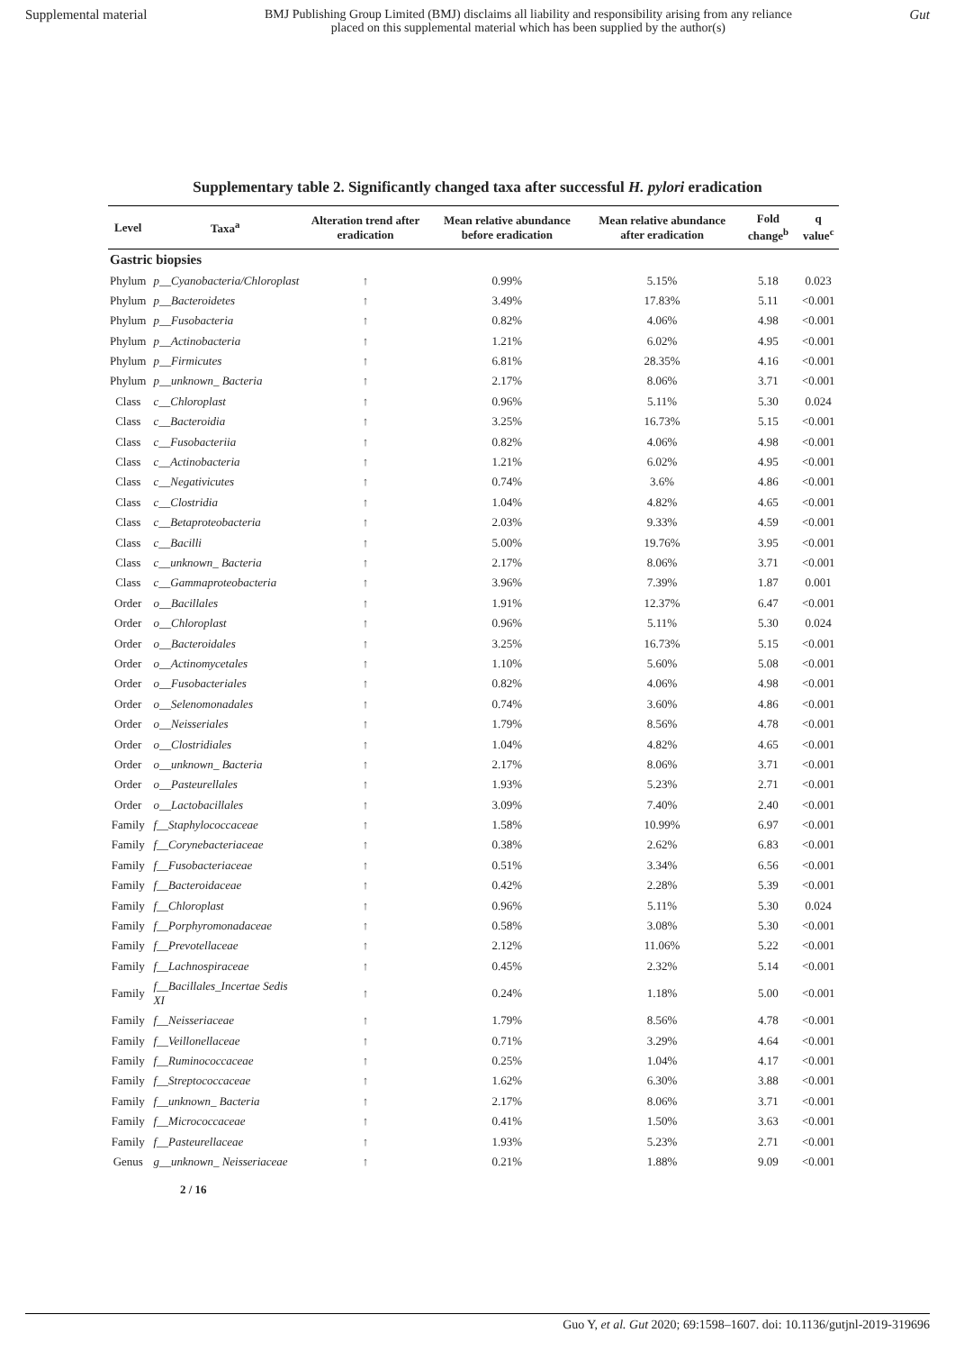Supplemental material BMJ Publishing Group Limited (BMJ) disclaims all liability and responsibility arising from any reliance
placed on this supplemental material which has been supplied by the author(s) Gut
Supplementary table 2. Significantly changed taxa after successful H. pylori eradication
| Level | Taxa<sup>a</sup> | Alteration trend after eradication | Mean relative abundance before eradication | Mean relative abundance after eradication | Fold change<sup>b</sup> | q value<sup>c</sup> |
| --- | --- | --- | --- | --- | --- | --- |
| Gastric biopsies | | | | | | |
| Phylum | p__Cyanobacteria/Chloroplast | ↑ | 0.99% | 5.15% | 5.18 | 0.023 |
| Phylum | p__Bacteroidetes | ↑ | 3.49% | 17.83% | 5.11 | <0.001 |
| Phylum | p__Fusobacteria | ↑ | 0.82% | 4.06% | 4.98 | <0.001 |
| Phylum | p__Actinobacteria | ↑ | 1.21% | 6.02% | 4.95 | <0.001 |
| Phylum | p__Firmicutes | ↑ | 6.81% | 28.35% | 4.16 | <0.001 |
| Phylum | p__unknown_ Bacteria | ↑ | 2.17% | 8.06% | 3.71 | <0.001 |
| Class | c__Chloroplast | ↑ | 0.96% | 5.11% | 5.30 | 0.024 |
| Class | c__Bacteroidia | ↑ | 3.25% | 16.73% | 5.15 | <0.001 |
| Class | c__Fusobacteriia | ↑ | 0.82% | 4.06% | 4.98 | <0.001 |
| Class | c__Actinobacteria | ↑ | 1.21% | 6.02% | 4.95 | <0.001 |
| Class | c__Negativicutes | ↑ | 0.74% | 3.6% | 4.86 | <0.001 |
| Class | c__Clostridia | ↑ | 1.04% | 4.82% | 4.65 | <0.001 |
| Class | c__Betaproteobacteria | ↑ | 2.03% | 9.33% | 4.59 | <0.001 |
| Class | c__Bacilli | ↑ | 5.00% | 19.76% | 3.95 | <0.001 |
| Class | c__unknown_ Bacteria | ↑ | 2.17% | 8.06% | 3.71 | <0.001 |
| Class | c__Gammaproteobacteria | ↑ | 3.96% | 7.39% | 1.87 | 0.001 |
| Order | o__Bacillales | ↑ | 1.91% | 12.37% | 6.47 | <0.001 |
| Order | o__Chloroplast | ↑ | 0.96% | 5.11% | 5.30 | 0.024 |
| Order | o__Bacteroidales | ↑ | 3.25% | 16.73% | 5.15 | <0.001 |
| Order | o__Actinomycetales | ↑ | 1.10% | 5.60% | 5.08 | <0.001 |
| Order | o__Fusobacteriales | ↑ | 0.82% | 4.06% | 4.98 | <0.001 |
| Order | o__Selenomonadales | ↑ | 0.74% | 3.60% | 4.86 | <0.001 |
| Order | o__Neisseriales | ↑ | 1.79% | 8.56% | 4.78 | <0.001 |
| Order | o__Clostridiales | ↑ | 1.04% | 4.82% | 4.65 | <0.001 |
| Order | o__unknown_ Bacteria | ↑ | 2.17% | 8.06% | 3.71 | <0.001 |
| Order | o__Pasteurellales | ↑ | 1.93% | 5.23% | 2.71 | <0.001 |
| Order | o__Lactobacillales | ↑ | 3.09% | 7.40% | 2.40 | <0.001 |
| Family | f__Staphylococcaceae | ↑ | 1.58% | 10.99% | 6.97 | <0.001 |
| Family | f__Corynebacteriaceae | ↑ | 0.38% | 2.62% | 6.83 | <0.001 |
| Family | f__Fusobacteriaceae | ↑ | 0.51% | 3.34% | 6.56 | <0.001 |
| Family | f__Bacteroidaceae | ↑ | 0.42% | 2.28% | 5.39 | <0.001 |
| Family | f__Chloroplast | ↑ | 0.96% | 5.11% | 5.30 | 0.024 |
| Family | f__Porphyromonadaceae | ↑ | 0.58% | 3.08% | 5.30 | <0.001 |
| Family | f__Prevotellaceae | ↑ | 2.12% | 11.06% | 5.22 | <0.001 |
| Family | f__Lachnospiraceae | ↑ | 0.45% | 2.32% | 5.14 | <0.001 |
| Family | f__Bacillales_Incertae Sedis XI | ↑ | 0.24% | 1.18% | 5.00 | <0.001 |
| Family | f__Neisseriaceae | ↑ | 1.79% | 8.56% | 4.78 | <0.001 |
| Family | f__Veillonellaceae | ↑ | 0.71% | 3.29% | 4.64 | <0.001 |
| Family | f__Ruminococcaceae | ↑ | 0.25% | 1.04% | 4.17 | <0.001 |
| Family | f__Streptococcaceae | ↑ | 1.62% | 6.30% | 3.88 | <0.001 |
| Family | f__unknown_ Bacteria | ↑ | 2.17% | 8.06% | 3.71 | <0.001 |
| Family | f__Micrococcaceae | ↑ | 0.41% | 1.50% | 3.63 | <0.001 |
| Family | f__Pasteurellaceae | ↑ | 1.93% | 5.23% | 2.71 | <0.001 |
| Genus | g__unknown_ Neisseriaceae | ↑ | 0.21% | 1.88% | 9.09 | <0.001 |
2 / 16
Guo Y, et al. Gut 2020; 69:1598–1607. doi: 10.1136/gutjnl-2019-319696